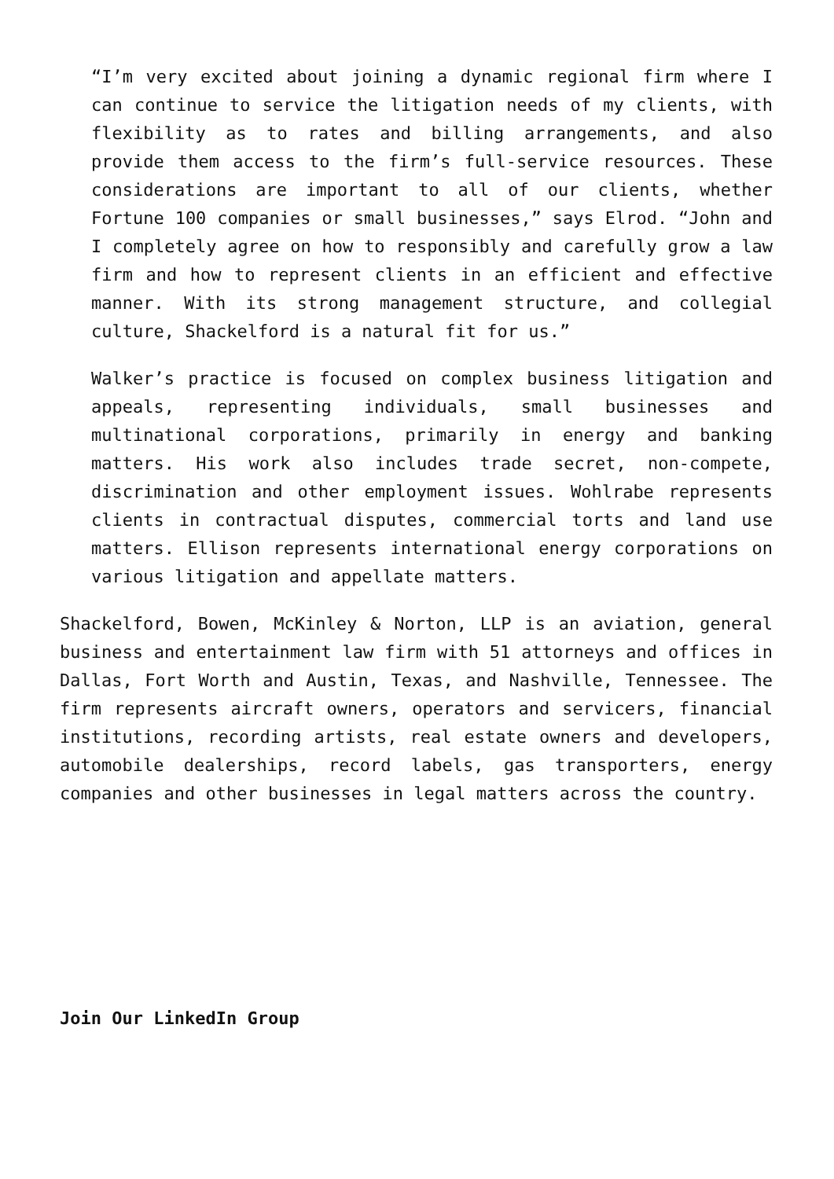“I’m very excited about joining a dynamic regional firm where I can continue to service the litigation needs of my clients, with flexibility as to rates and billing arrangements, and also provide them access to the firm’s full-service resources. These considerations are important to all of our clients, whether Fortune 100 companies or small businesses,” says Elrod. “John and I completely agree on how to responsibly and carefully grow a law firm and how to represent clients in an efficient and effective manner. With its strong management structure, and collegial culture, Shackelford is a natural fit for us.”
Walker’s practice is focused on complex business litigation and appeals, representing individuals, small businesses and multinational corporations, primarily in energy and banking matters. His work also includes trade secret, non-compete, discrimination and other employment issues. Wohlrabe represents clients in contractual disputes, commercial torts and land use matters. Ellison represents international energy corporations on various litigation and appellate matters.
Shackelford, Bowen, McKinley & Norton, LLP is an aviation, general business and entertainment law firm with 51 attorneys and offices in Dallas, Fort Worth and Austin, Texas, and Nashville, Tennessee. The firm represents aircraft owners, operators and servicers, financial institutions, recording artists, real estate owners and developers, automobile dealerships, record labels, gas transporters, energy companies and other businesses in legal matters across the country.
Join Our LinkedIn Group